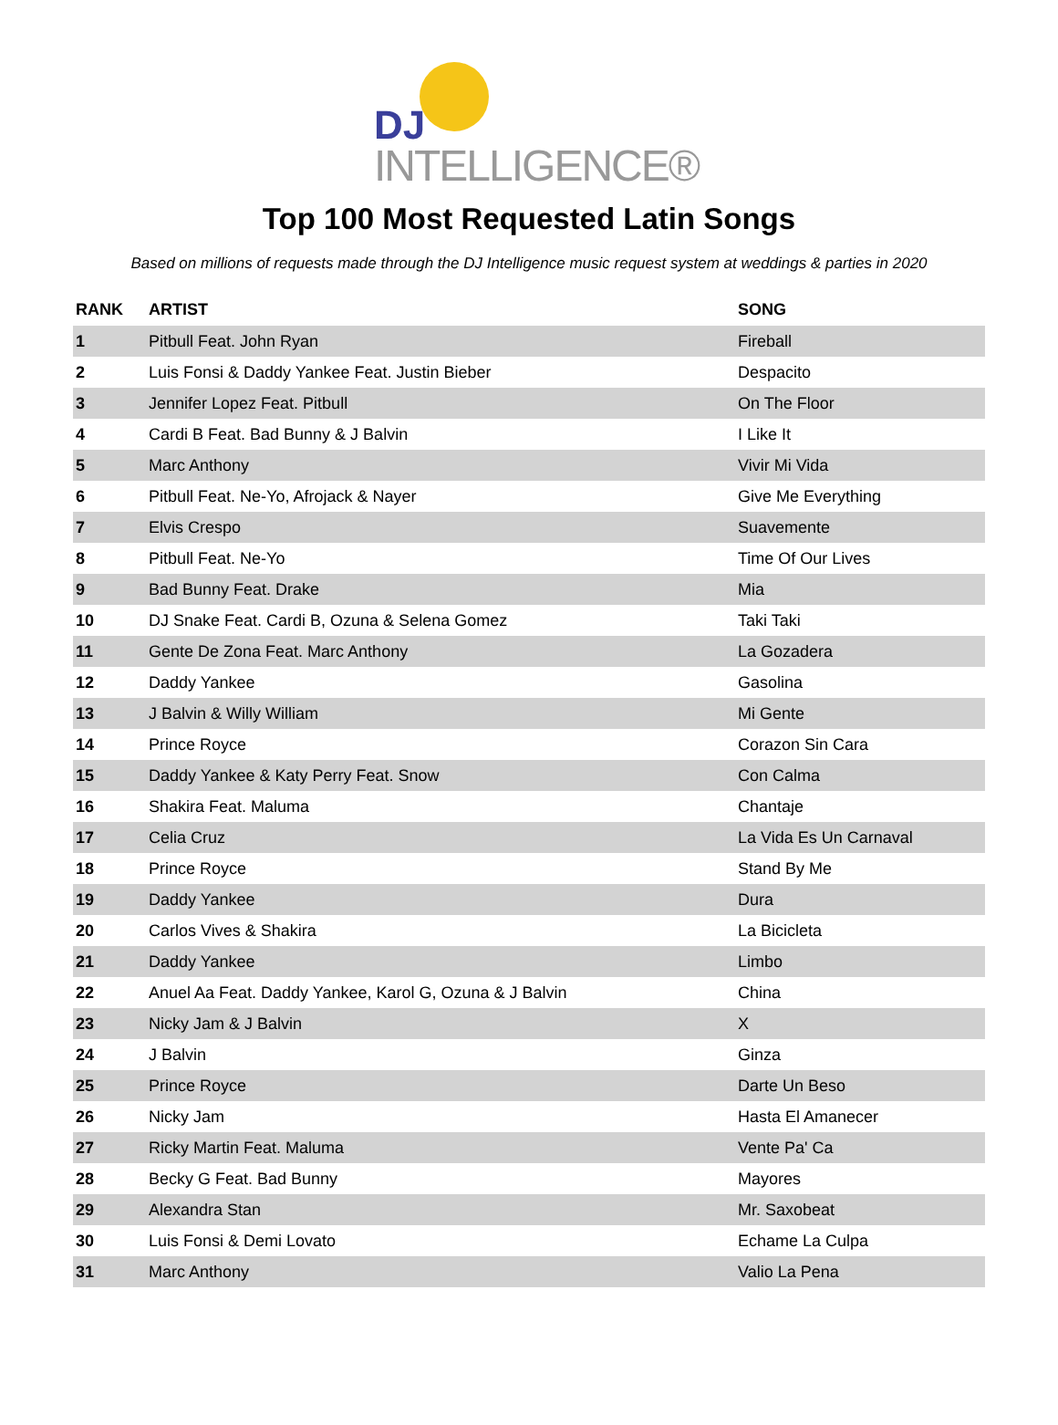DJ
INTELLIGENCE®
Top 100 Most Requested Latin Songs
Based on millions of requests made through the DJ Intelligence music request system at weddings & parties in 2020
| RANK | ARTIST | SONG |
| --- | --- | --- |
| 1 | Pitbull Feat. John Ryan | Fireball |
| 2 | Luis Fonsi & Daddy Yankee Feat. Justin Bieber | Despacito |
| 3 | Jennifer Lopez Feat. Pitbull | On The Floor |
| 4 | Cardi B Feat. Bad Bunny & J Balvin | I Like It |
| 5 | Marc Anthony | Vivir Mi Vida |
| 6 | Pitbull Feat. Ne-Yo, Afrojack & Nayer | Give Me Everything |
| 7 | Elvis Crespo | Suavemente |
| 8 | Pitbull Feat. Ne-Yo | Time Of Our Lives |
| 9 | Bad Bunny Feat. Drake | Mia |
| 10 | DJ Snake Feat. Cardi B, Ozuna & Selena Gomez | Taki Taki |
| 11 | Gente De Zona Feat. Marc Anthony | La Gozadera |
| 12 | Daddy Yankee | Gasolina |
| 13 | J Balvin & Willy William | Mi Gente |
| 14 | Prince Royce | Corazon Sin Cara |
| 15 | Daddy Yankee & Katy Perry Feat. Snow | Con Calma |
| 16 | Shakira Feat. Maluma | Chantaje |
| 17 | Celia Cruz | La Vida Es Un Carnaval |
| 18 | Prince Royce | Stand By Me |
| 19 | Daddy Yankee | Dura |
| 20 | Carlos Vives & Shakira | La Bicicleta |
| 21 | Daddy Yankee | Limbo |
| 22 | Anuel Aa Feat. Daddy Yankee, Karol G, Ozuna & J Balvin | China |
| 23 | Nicky Jam & J Balvin | X |
| 24 | J Balvin | Ginza |
| 25 | Prince Royce | Darte Un Beso |
| 26 | Nicky Jam | Hasta El Amanecer |
| 27 | Ricky Martin Feat. Maluma | Vente Pa' Ca |
| 28 | Becky G Feat. Bad Bunny | Mayores |
| 29 | Alexandra Stan | Mr. Saxobeat |
| 30 | Luis Fonsi & Demi Lovato | Echame La Culpa |
| 31 | Marc Anthony | Valio La Pena |